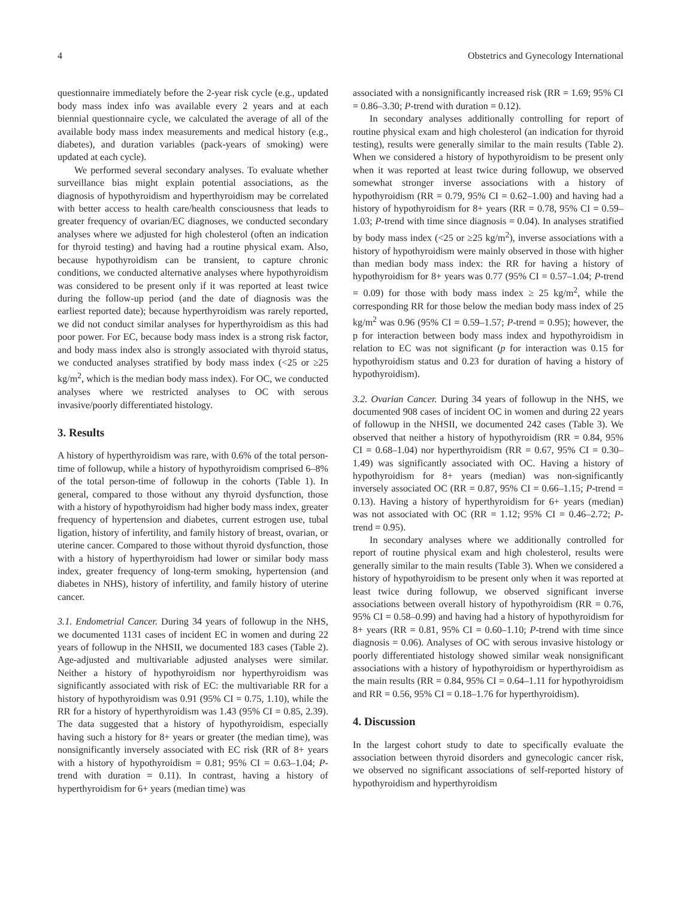4 Obstetrics and Gynecology International
questionnaire immediately before the 2-year risk cycle (e.g., updated body mass index info was available every 2 years and at each biennial questionnaire cycle, we calculated the average of all of the available body mass index measurements and medical history (e.g., diabetes), and duration variables (pack-years of smoking) were updated at each cycle).
We performed several secondary analyses. To evaluate whether surveillance bias might explain potential associations, as the diagnosis of hypothyroidism and hyperthyroidism may be correlated with better access to health care/health consciousness that leads to greater frequency of ovarian/EC diagnoses, we conducted secondary analyses where we adjusted for high cholesterol (often an indication for thyroid testing) and having had a routine physical exam. Also, because hypothyroidism can be transient, to capture chronic conditions, we conducted alternative analyses where hypothyroidism was considered to be present only if it was reported at least twice during the follow-up period (and the date of diagnosis was the earliest reported date); because hyperthyroidism was rarely reported, we did not conduct similar analyses for hyperthyroidism as this had poor power. For EC, because body mass index is a strong risk factor, and body mass index also is strongly associated with thyroid status, we conducted analyses stratified by body mass index (<25 or ≥25 kg/m<sup>2</sup>, which is the median body mass index). For OC, we conducted analyses where we restricted analyses to OC with serous invasive/poorly differentiated histology.
3. Results
A history of hyperthyroidism was rare, with 0.6% of the total person-time of followup, while a history of hypothyroidism comprised 6–8% of the total person-time of followup in the cohorts (Table 1). In general, compared to those without any thyroid dysfunction, those with a history of hypothyroidism had higher body mass index, greater frequency of hypertension and diabetes, current estrogen use, tubal ligation, history of infertility, and family history of breast, ovarian, or uterine cancer. Compared to those without thyroid dysfunction, those with a history of hyperthyroidism had lower or similar body mass index, greater frequency of long-term smoking, hypertension (and diabetes in NHS), history of infertility, and family history of uterine cancer.
3.1. Endometrial Cancer. During 34 years of followup in the NHS, we documented 1131 cases of incident EC in women and during 22 years of followup in the NHSII, we documented 183 cases (Table 2). Age-adjusted and multivariable adjusted analyses were similar. Neither a history of hypothyroidism nor hyperthyroidism was significantly associated with risk of EC: the multivariable RR for a history of hypothyroidism was 0.91 (95% CI = 0.75, 1.10), while the RR for a history of hyperthyroidism was 1.43 (95% CI = 0.85, 2.39). The data suggested that a history of hypothyroidism, especially having such a history for 8+ years or greater (the median time), was nonsignificantly inversely associated with EC risk (RR of 8+ years with a history of hypothyroidism = 0.81; 95% CI = 0.63–1.04; P-trend with duration = 0.11). In contrast, having a history of hyperthyroidism for 6+ years (median time) was
associated with a nonsignificantly increased risk (RR = 1.69; 95% CI = 0.86–3.30; P-trend with duration = 0.12).
In secondary analyses additionally controlling for report of routine physical exam and high cholesterol (an indication for thyroid testing), results were generally similar to the main results (Table 2). When we considered a history of hypothyroidism to be present only when it was reported at least twice during followup, we observed somewhat stronger inverse associations with a history of hypothyroidism (RR = 0.79, 95% CI = 0.62–1.00) and having had a history of hypothyroidism for 8+ years (RR = 0.78, 95% CI = 0.59–1.03; P-trend with time since diagnosis = 0.04). In analyses stratified by body mass index (<25 or ≥25 kg/m<sup>2</sup>), inverse associations with a history of hypothyroidism were mainly observed in those with higher than median body mass index: the RR for having a history of hypothyroidism for 8+ years was 0.77 (95% CI = 0.57–1.04; P-trend = 0.09) for those with body mass index ≥ 25 kg/m<sup>2</sup>, while the corresponding RR for those below the median body mass index of 25 kg/m<sup>2</sup> was 0.96 (95% CI = 0.59–1.57; P-trend = 0.95); however, the p for interaction between body mass index and hypothyroidism in relation to EC was not significant (p for interaction was 0.15 for hypothyroidism status and 0.23 for duration of having a history of hypothyroidism).
3.2. Ovarian Cancer. During 34 years of followup in the NHS, we documented 908 cases of incident OC in women and during 22 years of followup in the NHSII, we documented 242 cases (Table 3). We observed that neither a history of hypothyroidism (RR = 0.84, 95% CI = 0.68–1.04) nor hyperthyroidism (RR = 0.67, 95% CI = 0.30–1.49) was significantly associated with OC. Having a history of hypothyroidism for 8+ years (median) was non-significantly inversely associated OC (RR = 0.87, 95% CI = 0.66–1.15; P-trend = 0.13). Having a history of hyperthyroidism for 6+ years (median) was not associated with OC (RR = 1.12; 95% CI = 0.46–2.72; P-trend = 0.95).
In secondary analyses where we additionally controlled for report of routine physical exam and high cholesterol, results were generally similar to the main results (Table 3). When we considered a history of hypothyroidism to be present only when it was reported at least twice during followup, we observed significant inverse associations between overall history of hypothyroidism (RR = 0.76, 95% CI = 0.58–0.99) and having had a history of hypothyroidism for 8+ years (RR = 0.81, 95% CI = 0.60–1.10; P-trend with time since diagnosis = 0.06). Analyses of OC with serous invasive histology or poorly differentiated histology showed similar weak nonsignificant associations with a history of hypothyroidism or hyperthyroidism as the main results (RR = 0.84, 95% CI = 0.64–1.11 for hypothyroidism and RR = 0.56, 95% CI = 0.18–1.76 for hyperthyroidism).
4. Discussion
In the largest cohort study to date to specifically evaluate the association between thyroid disorders and gynecologic cancer risk, we observed no significant associations of self-reported history of hypothyroidism and hyperthyroidism